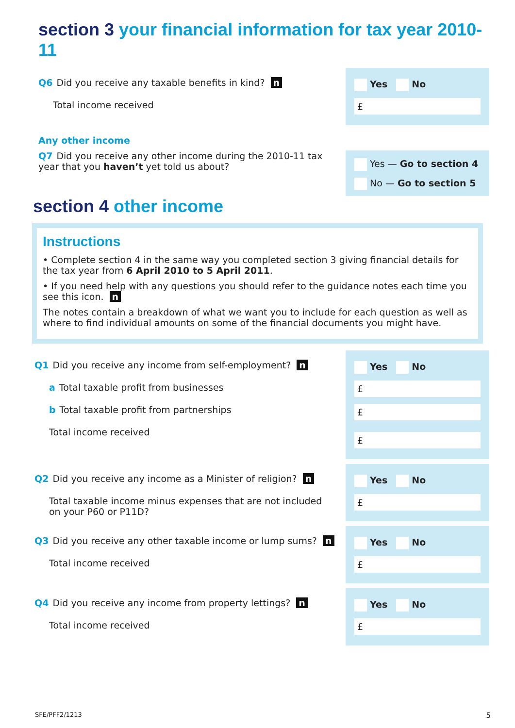section 3 your financial information for tax year 2010-11
Q6 Did you receive any taxable benefits in kind? n
Total income received
Yes No
£
Any other income
Q7 Did you receive any other income during the 2010-11 tax year that you haven’t yet told us about?
Yes — Go to section 4
No — Go to section 5
section 4 other income
Instructions
• Complete section 4 in the same way you completed section 3 giving financial details for the tax year from 6 April 2010 to 5 April 2011.
• If you need help with any questions you should refer to the guidance notes each time you see this icon. n
The notes contain a breakdown of what we want you to include for each question as well as where to find individual amounts on some of the financial documents you might have.
Q1 Did you receive any income from self-employment? n
a Total taxable profit from businesses
b Total taxable profit from partnerships
Total income received
Yes No
£
£
£
Q2 Did you receive any income as a Minister of religion? n
Total taxable income minus expenses that are not included on your P60 or P11D?
Yes No
£
Q3 Did you receive any other taxable income or lump sums? n
Total income received
Yes No
£
Q4 Did you receive any income from property lettings? n
Total income received
Yes No
£
SFE/PFF2/1213 5